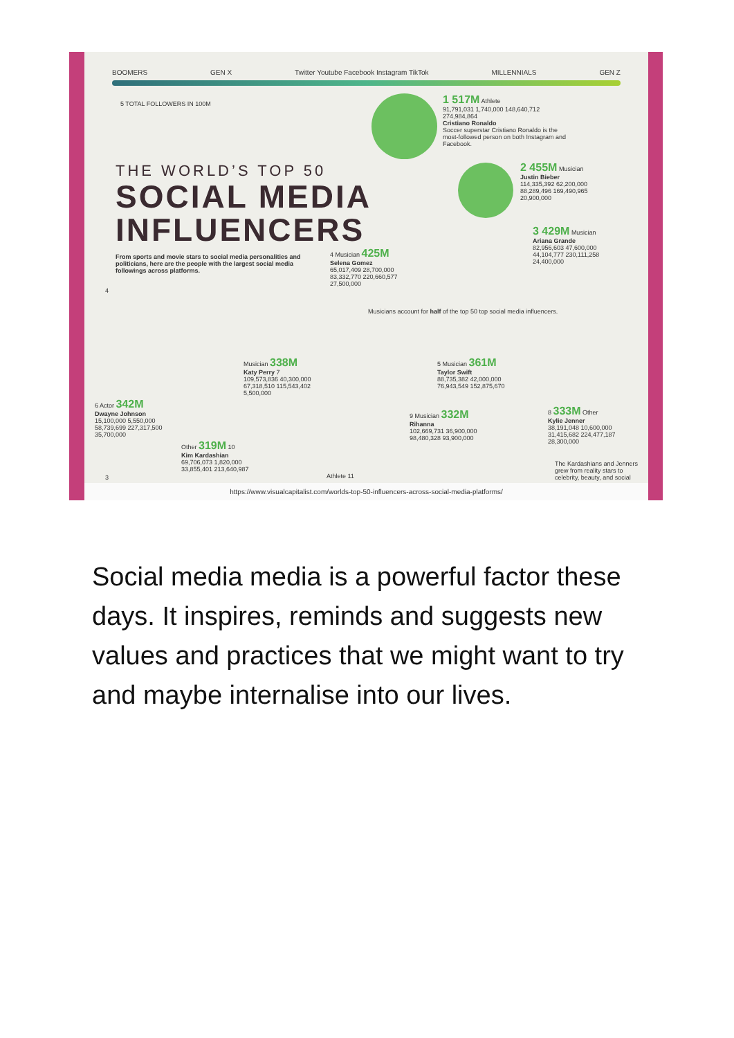BOOMERS GEN X Twitter Youtube Facebook Instagram TikTok MILLENNIALS GEN Z
5 TOTAL FOLLOWERS IN 100M
1 517M Athlete
91,791,031 1,740,000 148,640,712 274,984,864
Cristiano Ronaldo
Soccer superstar Cristiano Ronaldo is the most-followed person on both Instagram and Facebook.
THE WORLD’S TOP 50
SOCIAL MEDIA
INFLUENCERS
From sports and movie stars to social media personalities and politicians, here are the people with the largest social media followings across platforms.
2 455M Musician
Justin Bieber
114,335,392 62,200,000
88,289,496 169,490,965
20,900,000
3 429M Musician
Ariana Grande
82,956,603 47,600,000
44,104,777 230,111,258
24,400,000
4 Musician 425M
Selena Gomez
65,017,409 28,700,000
83,332,770 220,660,577
27,500,000
4
Musicians account for half of the top 50 top social media influencers.
5 Musician 361M
Taylor Swift
88,735,382 42,000,000
76,943,549 152,875,670
Musician 338M
Katy Perry 7
109,573,836 40,300,000
67,318,510 115,543,402
5,500,000
6 Actor 342M
Dwayne Johnson
15,100,000 5,550,000
58,739,699 227,317,500
35,700,000
9 Musician 332M
Rihanna
102,669,731 36,900,000
98,480,328 93,900,000
8 333M Other
Kylie Jenner
38,191,048 10,600,000
31,415,682 224,477,187
28,300,000
Other 319M 10
Kim Kardashian
69,706,073 1,820,000
33,855,401 213,640,987
The Kardashians and Jenners grew from reality stars to celebrity, beauty, and social
3 Athlete 11
https://www.visualcapitalist.com/worlds-top-50-influencers-across-social-media-platforms/
Social media media is a powerful factor these days. It inspires, reminds and suggests new values and practices that we might want to try and maybe internalise into our lives.